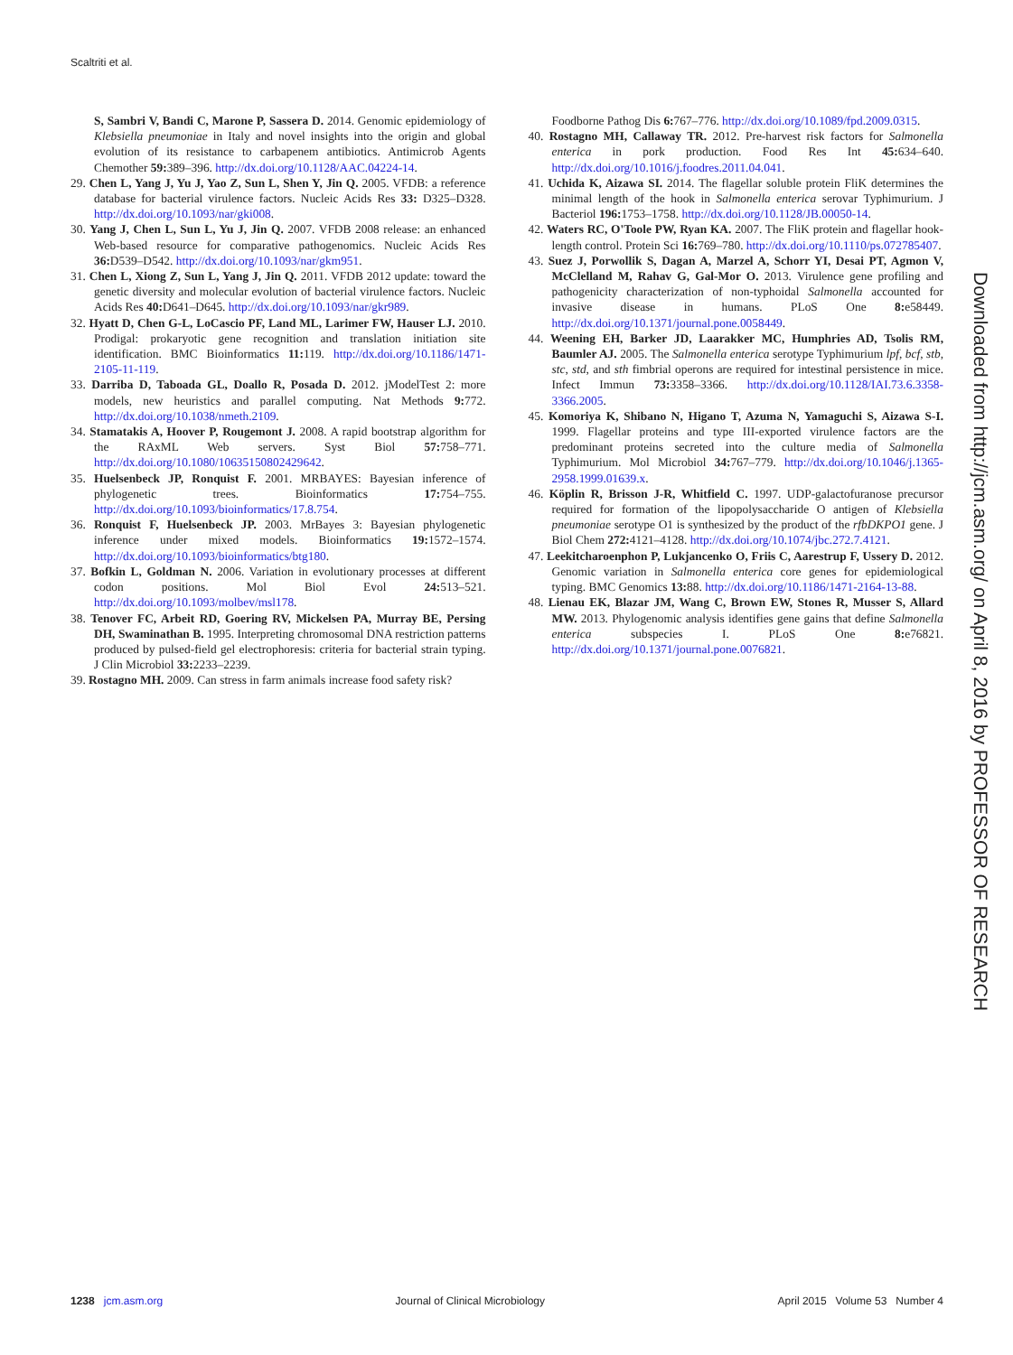Scaltriti et al.
S, Sambri V, Bandi C, Marone P, Sassera D. 2014. Genomic epidemiology of Klebsiella pneumoniae in Italy and novel insights into the origin and global evolution of its resistance to carbapenem antibiotics. Antimicrob Agents Chemother 59: 389–396. http://dx.doi.org/10.1128/AAC.04224-14.
29. Chen L, Yang J, Yu J, Yao Z, Sun L, Shen Y, Jin Q. 2005. VFDB: a reference database for bacterial virulence factors. Nucleic Acids Res 33: D325–D328. http://dx.doi.org/10.1093/nar/gki008.
30. Yang J, Chen L, Sun L, Yu J, Jin Q. 2007. VFDB 2008 release: an enhanced Web-based resource for comparative pathogenomics. Nucleic Acids Res 36: D539–D542. http://dx.doi.org/10.1093/nar/gkm951.
31. Chen L, Xiong Z, Sun L, Yang J, Jin Q. 2011. VFDB 2012 update: toward the genetic diversity and molecular evolution of bacterial virulence factors. Nucleic Acids Res 40: D641–D645. http://dx.doi.org/10.1093/nar/gkr989.
32. Hyatt D, Chen G-L, LoCascio PF, Land ML, Larimer FW, Hauser LJ. 2010. Prodigal: prokaryotic gene recognition and translation initiation site identification. BMC Bioinformatics 11: 119. http://dx.doi.org/10.1186/1471-2105-11-119.
33. Darriba D, Taboada GL, Doallo R, Posada D. 2012. jModelTest 2: more models, new heuristics and parallel computing. Nat Methods 9: 772. http://dx.doi.org/10.1038/nmeth.2109.
34. Stamatakis A, Hoover P, Rougemont J. 2008. A rapid bootstrap algorithm for the RAxML Web servers. Syst Biol 57: 758–771. http://dx.doi.org/10.1080/10635150802429642.
35. Huelsenbeck JP, Ronquist F. 2001. MRBAYES: Bayesian inference of phylogenetic trees. Bioinformatics 17: 754–755. http://dx.doi.org/10.1093/bioinformatics/17.8.754.
36. Ronquist F, Huelsenbeck JP. 2003. MrBayes 3: Bayesian phylogenetic inference under mixed models. Bioinformatics 19: 1572–1574. http://dx.doi.org/10.1093/bioinformatics/btg180.
37. Bofkin L, Goldman N. 2006. Variation in evolutionary processes at different codon positions. Mol Biol Evol 24: 513–521. http://dx.doi.org/10.1093/molbev/msl178.
38. Tenover FC, Arbeit RD, Goering RV, Mickelsen PA, Murray BE, Persing DH, Swaminathan B. 1995. Interpreting chromosomal DNA restriction patterns produced by pulsed-field gel electrophoresis: criteria for bacterial strain typing. J Clin Microbiol 33: 2233–2239.
39. Rostagno MH. 2009. Can stress in farm animals increase food safety risk?
Foodborne Pathog Dis 6: 767–776. http://dx.doi.org/10.1089/fpd.2009.0315.
40. Rostagno MH, Callaway TR. 2012. Pre-harvest risk factors for Salmonella enterica in pork production. Food Res Int 45: 634–640. http://dx.doi.org/10.1016/j.foodres.2011.04.041.
41. Uchida K, Aizawa SI. 2014. The flagellar soluble protein FliK determines the minimal length of the hook in Salmonella enterica serovar Typhimurium. J Bacteriol 196: 1753–1758. http://dx.doi.org/10.1128/JB.00050-14.
42. Waters RC, O'Toole PW, Ryan KA. 2007. The FliK protein and flagellar hook-length control. Protein Sci 16: 769–780. http://dx.doi.org/10.1110/ps.072785407.
43. Suez J, Porwollik S, Dagan A, Marzel A, Schorr YI, Desai PT, Agmon V, McClelland M, Rahav G, Gal-Mor O. 2013. Virulence gene profiling and pathogenicity characterization of non-typhoidal Salmonella accounted for invasive disease in humans. PLoS One 8: e58449. http://dx.doi.org/10.1371/journal.pone.0058449.
44. Weening EH, Barker JD, Laarakker MC, Humphries AD, Tsolis RM, Baumler AJ. 2005. The Salmonella enterica serotype Typhimurium lpf, bcf, stb, stc, std, and sth fimbrial operons are required for intestinal persistence in mice. Infect Immun 73: 3358–3366. http://dx.doi.org/10.1128/IAI.73.6.3358-3366.2005.
45. Komoriya K, Shibano N, Higano T, Azuma N, Yamaguchi S, Aizawa S-I. 1999. Flagellar proteins and type III-exported virulence factors are the predominant proteins secreted into the culture media of Salmonella Typhimurium. Mol Microbiol 34: 767–779. http://dx.doi.org/10.1046/j.1365-2958.1999.01639.x.
46. Köplin R, Brisson J-R, Whitfield C. 1997. UDP-galactofuranose precursor required for formation of the lipopolysaccharide O antigen of Klebsiella pneumoniae serotype O1 is synthesized by the product of the rfbDKPO1 gene. J Biol Chem 272: 4121–4128. http://dx.doi.org/10.1074/jbc.272.7.4121.
47. Leekitcharoenphon P, Lukjancenko O, Friis C, Aarestrup F, Ussery D. 2012. Genomic variation in Salmonella enterica core genes for epidemiological typing. BMC Genomics 13: 88. http://dx.doi.org/10.1186/1471-2164-13-88.
48. Lienau EK, Blazar JM, Wang C, Brown EW, Stones R, Musser S, Allard MW. 2013. Phylogenomic analysis identifies gene gains that define Salmonella enterica subspecies I. PLoS One 8: e76821. http://dx.doi.org/10.1371/journal.pone.0076821.
Downloaded from http://jcm.asm.org/ on April 8, 2016 by PROFESSOR OF RESEARCH
1238 jcm.asm.org Journal of Clinical Microbiology April 2015 Volume 53 Number 4